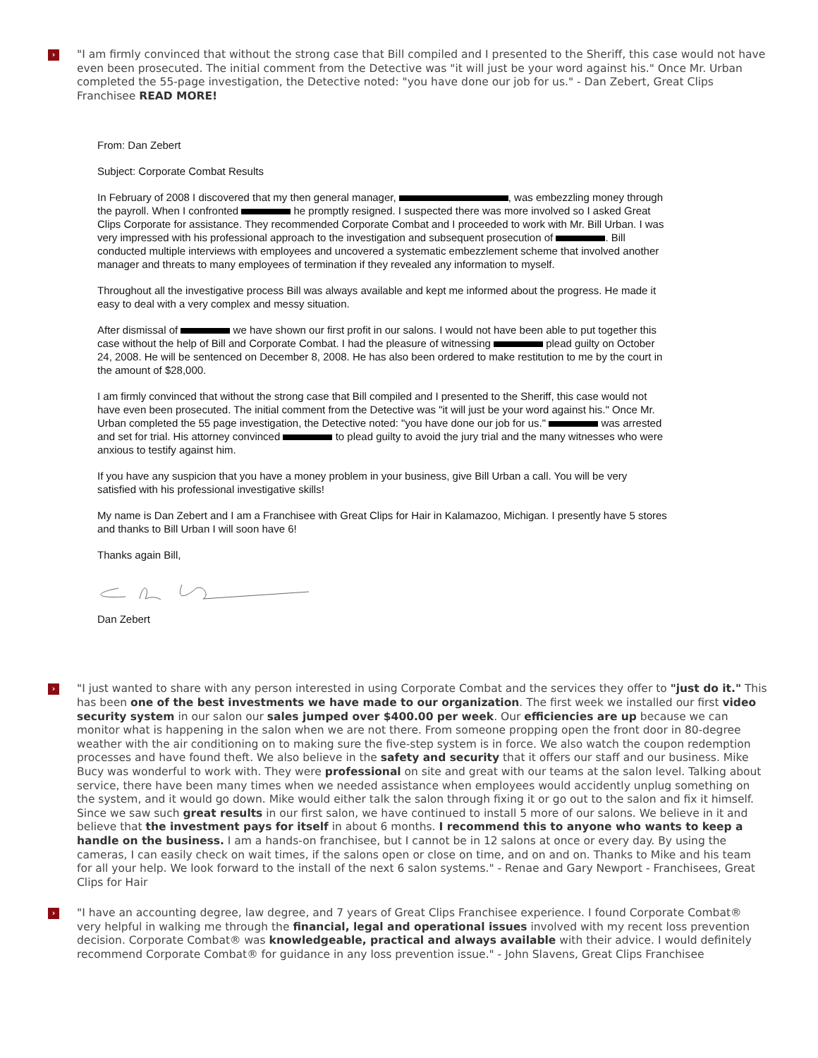›
"I am firmly convinced that without the strong case that Bill compiled and I presented to the Sheriff, this case would not have even been prosecuted. The initial comment from the Detective was "it will just be your word against his." Once Mr. Urban completed the 55-page investigation, the Detective noted: "you have done our job for us." - Dan Zebert, Great Clips Franchisee READ MORE!
From: Dan Zebert
Subject: Corporate Combat Results
In February of 2008 I discovered that my then general manager, , was embezzling money through the payroll. When I confronted he promptly resigned. I suspected there was more involved so I asked Great Clips Corporate for assistance. They recommended Corporate Combat and I proceeded to work with Mr. Bill Urban. I was very impressed with his professional approach to the investigation and subsequent prosecution of . Bill conducted multiple interviews with employees and uncovered a systematic embezzlement scheme that involved another manager and threats to many employees of termination if they revealed any information to myself.
Throughout all the investigative process Bill was always available and kept me informed about the progress. He made it easy to deal with a very complex and messy situation.
After dismissal of we have shown our first profit in our salons. I would not have been able to put together this case without the help of Bill and Corporate Combat. I had the pleasure of witnessing plead guilty on October 24, 2008. He will be sentenced on December 8, 2008. He has also been ordered to make restitution to me by the court in the amount of $28,000.
I am firmly convinced that without the strong case that Bill compiled and I presented to the Sheriff, this case would not have even been prosecuted. The initial comment from the Detective was "it will just be your word against his." Once Mr. Urban completed the 55 page investigation, the Detective noted: "you have done our job for us." was arrested and set for trial. His attorney convinced to plead guilty to avoid the jury trial and the many witnesses who were anxious to testify against him.
If you have any suspicion that you have a money problem in your business, give Bill Urban a call. You will be very satisfied with his professional investigative skills!
My name is Dan Zebert and I am a Franchisee with Great Clips for Hair in Kalamazoo, Michigan. I presently have 5 stores and thanks to Bill Urban I will soon have 6!
Thanks again Bill,
Dan Zebert
›
"I just wanted to share with any person interested in using Corporate Combat and the services they offer to "just do it." This has been one of the best investments we have made to our organization. The first week we installed our first video security system in our salon our sales jumped over $400.00 per week. Our efficiencies are up because we can monitor what is happening in the salon when we are not there. From someone propping open the front door in 80-degree weather with the air conditioning on to making sure the five-step system is in force. We also watch the coupon redemption processes and have found theft. We also believe in the safety and security that it offers our staff and our business. Mike Bucy was wonderful to work with. They were professional on site and great with our teams at the salon level. Talking about service, there have been many times when we needed assistance when employees would accidently unplug something on the system, and it would go down. Mike would either talk the salon through fixing it or go out to the salon and fix it himself. Since we saw such great results in our first salon, we have continued to install 5 more of our salons. We believe in it and believe that the investment pays for itself in about 6 months. I recommend this to anyone who wants to keep a handle on the business. I am a hands-on franchisee, but I cannot be in 12 salons at once or every day. By using the cameras, I can easily check on wait times, if the salons open or close on time, and on and on. Thanks to Mike and his team for all your help. We look forward to the install of the next 6 salon systems." - Renae and Gary Newport - Franchisees, Great Clips for Hair
›
"I have an accounting degree, law degree, and 7 years of Great Clips Franchisee experience. I found Corporate Combat® very helpful in walking me through the financial, legal and operational issues involved with my recent loss prevention decision. Corporate Combat® was knowledgeable, practical and always available with their advice. I would definitely recommend Corporate Combat® for guidance in any loss prevention issue." - John Slavens, Great Clips Franchisee